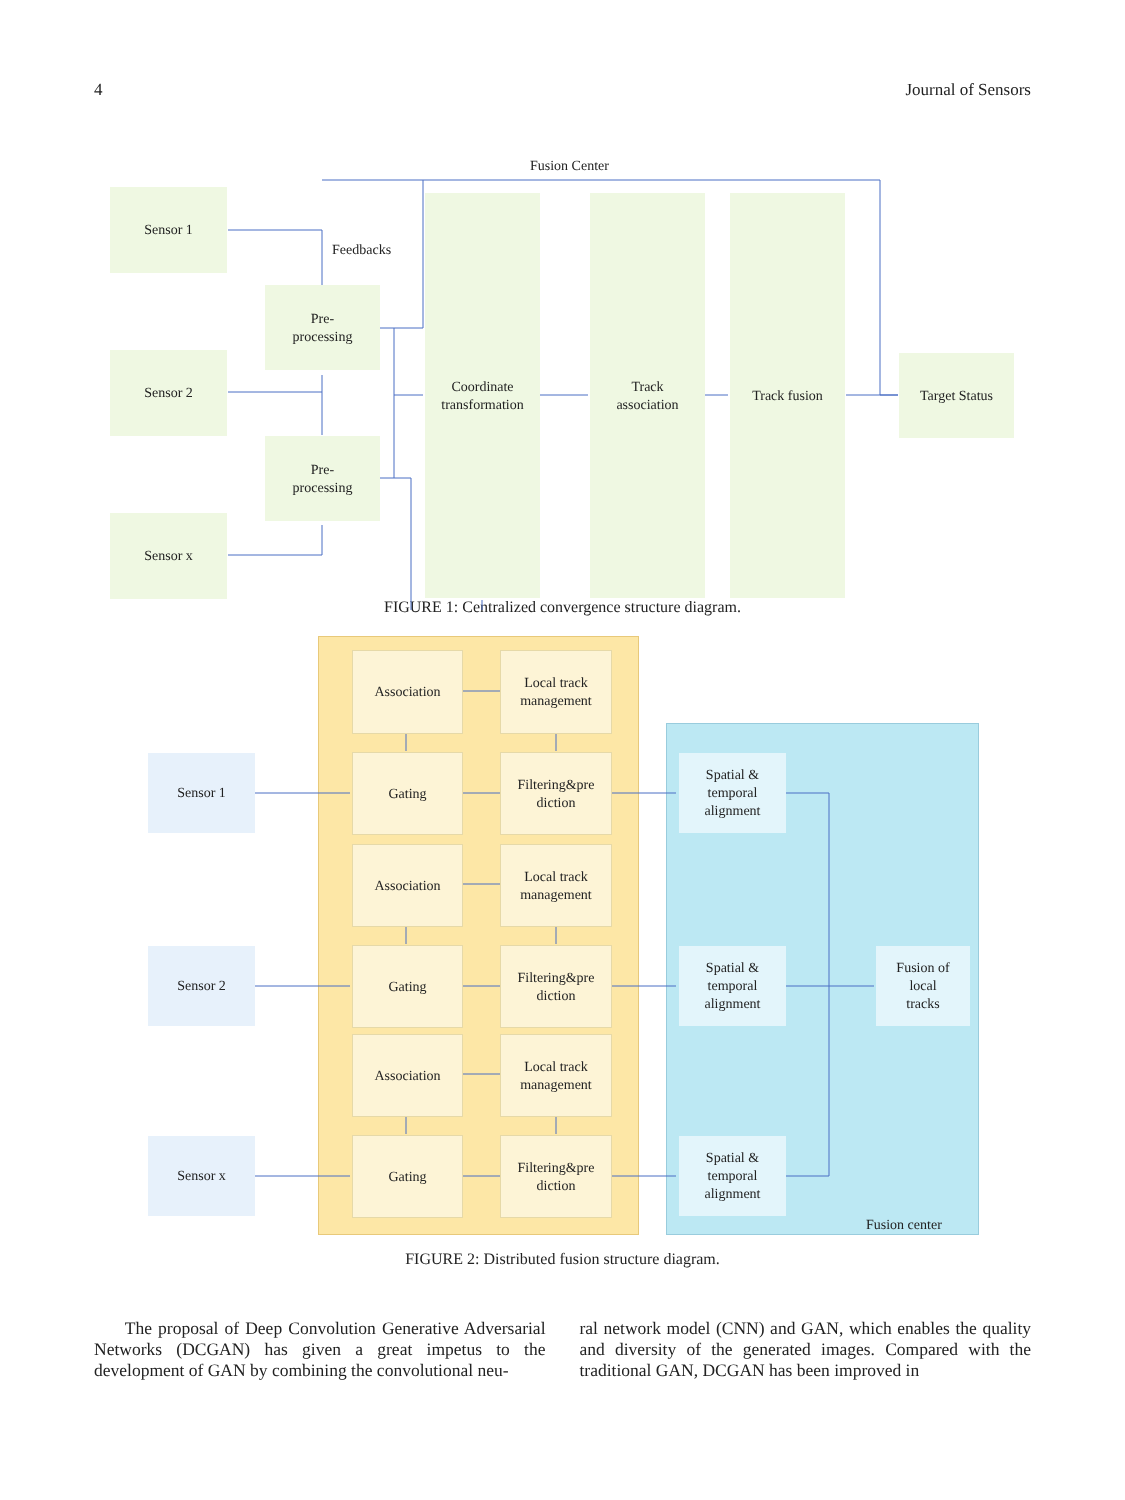4 Journal of Sensors
Fusion Center
Feedbacks
Sensor 1
Sensor 2
Sensor x
Pre-
processing
Pre-
processing
Coordinate
transformation
Track
association
Track fusion
Target Status
FIGURE 1: Centralized convergence structure diagram.
Association
Local track
management
Gating
Filtering&pre
diction
Association
Local track
management
Gating
Filtering&pre
diction
Association
Local track
management
Gating
Filtering&pre
diction
Sensor 1
Sensor 2
Sensor x
Spatial &
temporal
alignment
Spatial &
temporal
alignment
Spatial &
temporal
alignment
Fusion of
local
tracks
Fusion center
FIGURE 2: Distributed fusion structure diagram.
The proposal of Deep Convolution Generative Adversarial Networks (DCGAN) has given a great impetus to the development of GAN by combining the convolutional neu-
ral network model (CNN) and GAN, which enables the quality and diversity of the generated images. Compared with the traditional GAN, DCGAN has been improved in